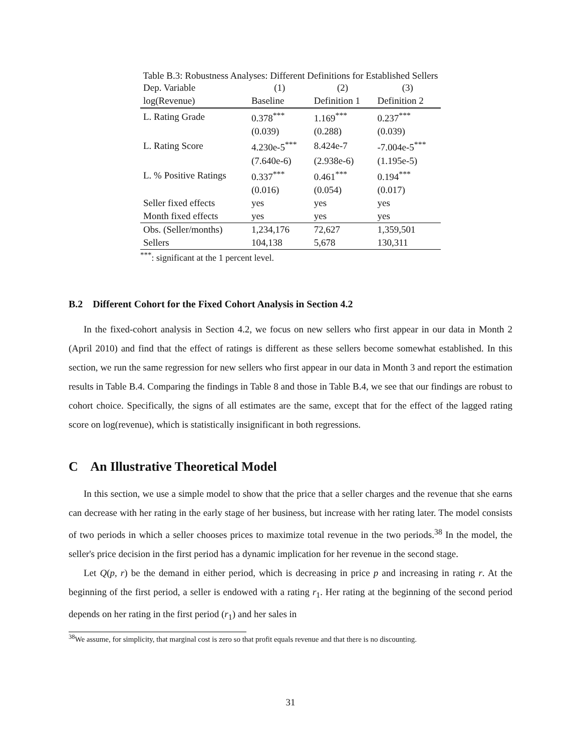Table B.3: Robustness Analyses: Different Definitions for Established Sellers
| Dep. Variable | (1) | (2) | (3) |
| --- | --- | --- | --- |
| log(Revenue) | Baseline | Definition 1 | Definition 2 |
| L. Rating Grade | 0.378<sup>***</sup> | 1.169<sup>***</sup> | 0.237<sup>***</sup> |
| | (0.039) | (0.288) | (0.039) |
| L. Rating Score | 4.230e-5<sup>***</sup> | 8.424e-7 | -7.004e-5<sup>***</sup> |
| | (7.640e-6) | (2.938e-6) | (1.195e-5) |
| L. % Positive Ratings | 0.337<sup>***</sup> | 0.461<sup>***</sup> | 0.194<sup>***</sup> |
| | (0.016) | (0.054) | (0.017) |
| Seller fixed effects | yes | yes | yes |
| Month fixed effects | yes | yes | yes |
| Obs. (Seller/months) | 1,234,176 | 72,627 | 1,359,501 |
| Sellers | 104,138 | 5,678 | 130,311 |
<sup>***</sup>: significant at the 1 percent level.
B.2 Different Cohort for the Fixed Cohort Analysis in Section 4.2
In the fixed-cohort analysis in Section 4.2, we focus on new sellers who first appear in our data in Month 2 (April 2010) and find that the effect of ratings is different as these sellers become somewhat established. In this section, we run the same regression for new sellers who first appear in our data in Month 3 and report the estimation results in Table B.4. Comparing the findings in Table 8 and those in Table B.4, we see that our findings are robust to cohort choice. Specifically, the signs of all estimates are the same, except that for the effect of the lagged rating score on log(revenue), which is statistically insignificant in both regressions.
C An Illustrative Theoretical Model
In this section, we use a simple model to show that the price that a seller charges and the revenue that she earns can decrease with her rating in the early stage of her business, but increase with her rating later. The model consists of two periods in which a seller chooses prices to maximize total revenue in the two periods.<sup>38</sup> In the model, the seller's price decision in the first period has a dynamic implication for her revenue in the second stage.
Let Q(p, r) be the demand in either period, which is decreasing in price p and increasing in rating r. At the beginning of the first period, a seller is endowed with a rating r<sub>1</sub>. Her rating at the beginning of the second period depends on her rating in the first period (r<sub>1</sub>) and her sales in
<sup>38</sup> We assume, for simplicity, that marginal cost is zero so that profit equals revenue and that there is no discounting.
31